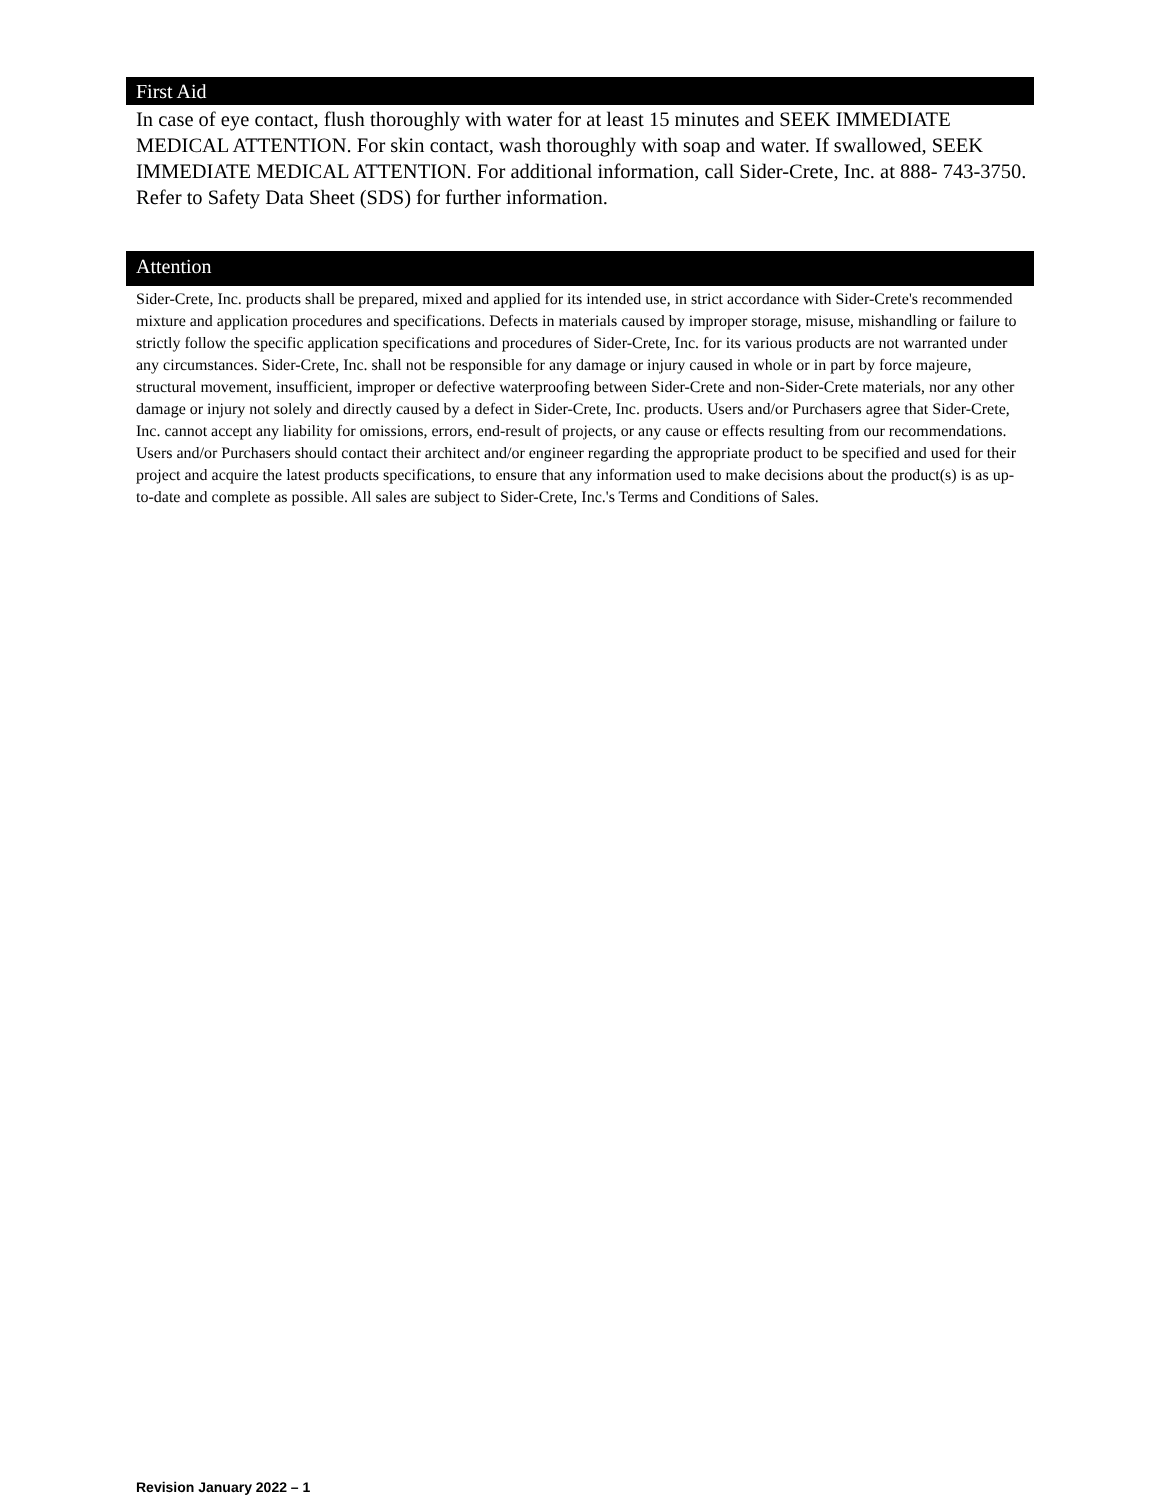First Aid
In case of eye contact, flush thoroughly with water for at least 15 minutes and SEEK IMMEDIATE MEDICAL ATTENTION. For skin contact, wash thoroughly with soap and water. If swallowed, SEEK IMMEDIATE MEDICAL ATTENTION. For additional information, call Sider-Crete, Inc. at 888- 743-3750. Refer to Safety Data Sheet (SDS) for further information.
Attention
Sider-Crete, Inc. products shall be prepared, mixed and applied for its intended use, in strict accordance with Sider-Crete's recommended mixture and application procedures and specifications. Defects in materials caused by improper storage, misuse, mishandling or failure to strictly follow the specific application specifications and procedures of Sider-Crete, Inc. for its various products are not warranted under any circumstances. Sider-Crete, Inc. shall not be responsible for any damage or injury caused in whole or in part by force majeure, structural movement, insufficient, improper or defective waterproofing between Sider-Crete and non-Sider-Crete materials, nor any other damage or injury not solely and directly caused by a defect in Sider-Crete, Inc. products. Users and/or Purchasers agree that Sider-Crete, Inc. cannot accept any liability for omissions, errors, end-result of projects, or any cause or effects resulting from our recommendations. Users and/or Purchasers should contact their architect and/or engineer regarding the appropriate product to be specified and used for their project and acquire the latest products specifications, to ensure that any information used to make decisions about the product(s) is as up-to-date and complete as possible. All sales are subject to Sider-Crete, Inc.'s Terms and Conditions of Sales.
Revision January 2022 – 1